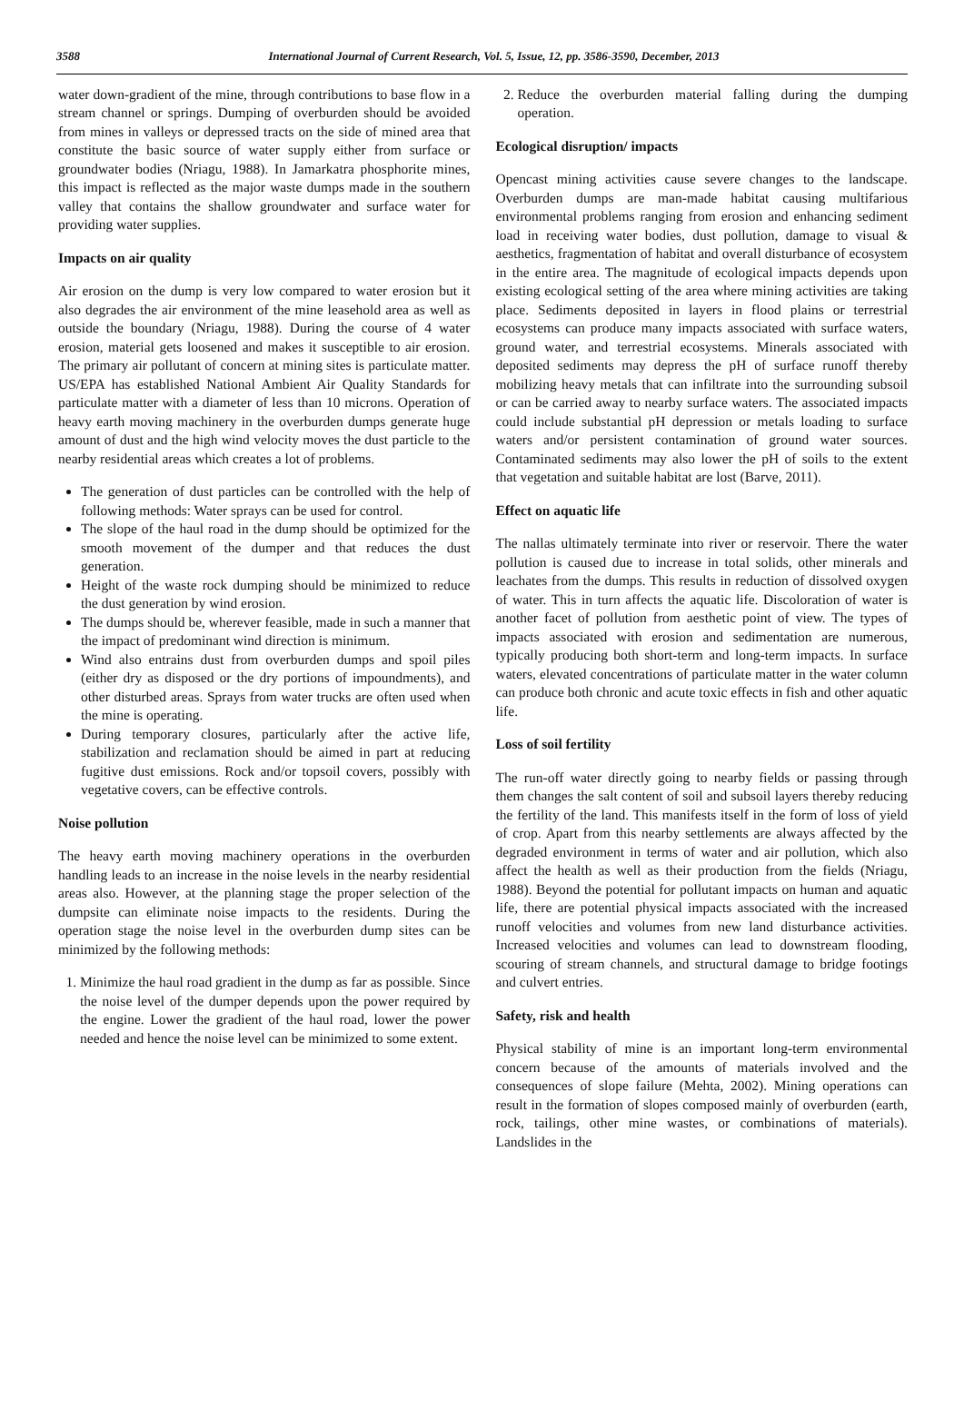3588 International Journal of Current Research, Vol. 5, Issue, 12, pp. 3586-3590, December, 2013
water down-gradient of the mine, through contributions to base flow in a stream channel or springs. Dumping of overburden should be avoided from mines in valleys or depressed tracts on the side of mined area that constitute the basic source of water supply either from surface or groundwater bodies (Nriagu, 1988). In Jamarkatra phosphorite mines, this impact is reflected as the major waste dumps made in the southern valley that contains the shallow groundwater and surface water for providing water supplies.
Impacts on air quality
Air erosion on the dump is very low compared to water erosion but it also degrades the air environment of the mine leasehold area as well as outside the boundary (Nriagu, 1988). During the course of 4 water erosion, material gets loosened and makes it susceptible to air erosion. The primary air pollutant of concern at mining sites is particulate matter. US/EPA has established National Ambient Air Quality Standards for particulate matter with a diameter of less than 10 microns. Operation of heavy earth moving machinery in the overburden dumps generate huge amount of dust and the high wind velocity moves the dust particle to the nearby residential areas which creates a lot of problems.
The generation of dust particles can be controlled with the help of following methods: Water sprays can be used for control.
The slope of the haul road in the dump should be optimized for the smooth movement of the dumper and that reduces the dust generation.
Height of the waste rock dumping should be minimized to reduce the dust generation by wind erosion.
The dumps should be, wherever feasible, made in such a manner that the impact of predominant wind direction is minimum.
Wind also entrains dust from overburden dumps and spoil piles (either dry as disposed or the dry portions of impoundments), and other disturbed areas. Sprays from water trucks are often used when the mine is operating.
During temporary closures, particularly after the active life, stabilization and reclamation should be aimed in part at reducing fugitive dust emissions. Rock and/or topsoil covers, possibly with vegetative covers, can be effective controls.
Noise pollution
The heavy earth moving machinery operations in the overburden handling leads to an increase in the noise levels in the nearby residential areas also. However, at the planning stage the proper selection of the dumpsite can eliminate noise impacts to the residents. During the operation stage the noise level in the overburden dump sites can be minimized by the following methods:
1. Minimize the haul road gradient in the dump as far as possible. Since the noise level of the dumper depends upon the power required by the engine. Lower the gradient of the haul road, lower the power needed and hence the noise level can be minimized to some extent.
2. Reduce the overburden material falling during the dumping operation.
Ecological disruption/ impacts
Opencast mining activities cause severe changes to the landscape. Overburden dumps are man-made habitat causing multifarious environmental problems ranging from erosion and enhancing sediment load in receiving water bodies, dust pollution, damage to visual & aesthetics, fragmentation of habitat and overall disturbance of ecosystem in the entire area. The magnitude of ecological impacts depends upon existing ecological setting of the area where mining activities are taking place. Sediments deposited in layers in flood plains or terrestrial ecosystems can produce many impacts associated with surface waters, ground water, and terrestrial ecosystems. Minerals associated with deposited sediments may depress the pH of surface runoff thereby mobilizing heavy metals that can infiltrate into the surrounding subsoil or can be carried away to nearby surface waters. The associated impacts could include substantial pH depression or metals loading to surface waters and/or persistent contamination of ground water sources. Contaminated sediments may also lower the pH of soils to the extent that vegetation and suitable habitat are lost (Barve, 2011).
Effect on aquatic life
The nallas ultimately terminate into river or reservoir. There the water pollution is caused due to increase in total solids, other minerals and leachates from the dumps. This results in reduction of dissolved oxygen of water. This in turn affects the aquatic life. Discoloration of water is another facet of pollution from aesthetic point of view. The types of impacts associated with erosion and sedimentation are numerous, typically producing both short-term and long-term impacts. In surface waters, elevated concentrations of particulate matter in the water column can produce both chronic and acute toxic effects in fish and other aquatic life.
Loss of soil fertility
The run-off water directly going to nearby fields or passing through them changes the salt content of soil and subsoil layers thereby reducing the fertility of the land. This manifests itself in the form of loss of yield of crop. Apart from this nearby settlements are always affected by the degraded environment in terms of water and air pollution, which also affect the health as well as their production from the fields (Nriagu, 1988). Beyond the potential for pollutant impacts on human and aquatic life, there are potential physical impacts associated with the increased runoff velocities and volumes from new land disturbance activities. Increased velocities and volumes can lead to downstream flooding, scouring of stream channels, and structural damage to bridge footings and culvert entries.
Safety, risk and health
Physical stability of mine is an important long-term environmental concern because of the amounts of materials involved and the consequences of slope failure (Mehta, 2002). Mining operations can result in the formation of slopes composed mainly of overburden (earth, rock, tailings, other mine wastes, or combinations of materials). Landslides in the